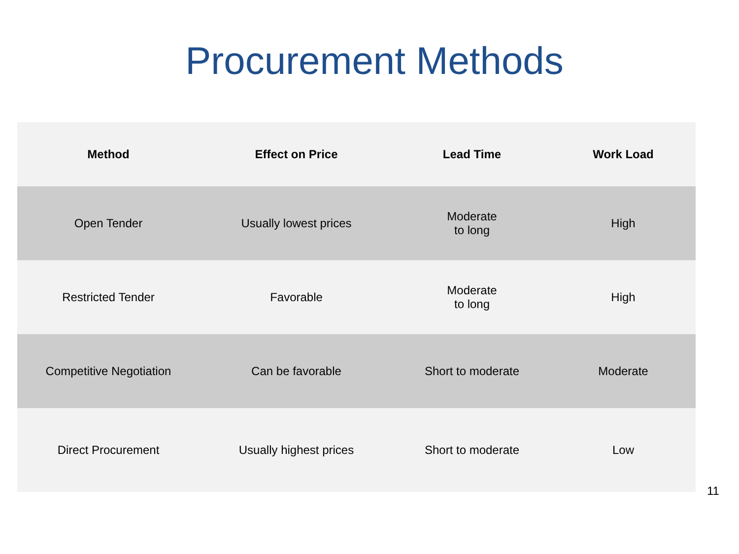Procurement Methods
| Method | Effect on Price | Lead Time | Work Load |
| --- | --- | --- | --- |
| Open Tender | Usually lowest prices | Moderate to long | High |
| Restricted Tender | Favorable | Moderate to long | High |
| Competitive Negotiation | Can be favorable | Short to moderate | Moderate |
| Direct Procurement | Usually highest prices | Short to moderate | Low |
11